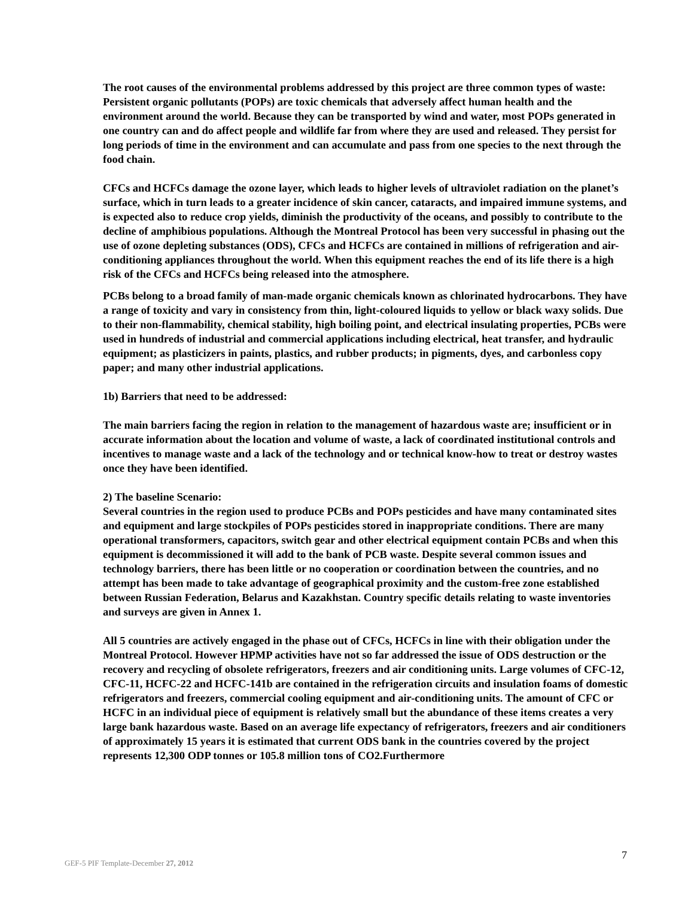The root causes of the environmental problems addressed by this project are three common types of waste: Persistent organic pollutants (POPs) are toxic chemicals that adversely affect human health and the environment around the world. Because they can be transported by wind and water, most POPs generated in one country can and do affect people and wildlife far from where they are used and released. They persist for long periods of time in the environment and can accumulate and pass from one species to the next through the food chain.
CFCs and HCFCs damage the ozone layer, which leads to higher levels of ultraviolet radiation on the planet’s surface, which in turn leads to a greater incidence of skin cancer, cataracts, and impaired immune systems, and is expected also to reduce crop yields, diminish the productivity of the oceans, and possibly to contribute to the decline of amphibious populations. Although the Montreal Protocol has been very successful in phasing out the use of ozone depleting substances (ODS), CFCs and HCFCs are contained in millions of refrigeration and air-conditioning appliances throughout the world. When this equipment reaches the end of its life there is a high risk of the CFCs and HCFCs being released into the atmosphere.
PCBs belong to a broad family of man-made organic chemicals known as chlorinated hydrocarbons. They have a range of toxicity and vary in consistency from thin, light-coloured liquids to yellow or black waxy solids. Due to their non-flammability, chemical stability, high boiling point, and electrical insulating properties, PCBs were used in hundreds of industrial and commercial applications including electrical, heat transfer, and hydraulic equipment; as plasticizers in paints, plastics, and rubber products; in pigments, dyes, and carbonless copy paper; and many other industrial applications.
1b) Barriers that need to be addressed:
The main barriers facing the region in relation to the management of hazardous waste are; insufficient or in accurate information about the location and volume of waste, a lack of coordinated institutional controls and incentives to manage waste and a lack of the technology and or technical know-how to treat or destroy wastes once they have been identified.
2) The baseline Scenario:
Several countries in the region used to produce PCBs and POPs pesticides and have many contaminated sites and equipment and large stockpiles of POPs pesticides stored in inappropriate conditions. There are many operational transformers, capacitors, switch gear and other electrical equipment contain PCBs and when this equipment is decommissioned it will add to the bank of PCB waste. Despite several common issues and technology barriers, there has been little or no cooperation or coordination between the countries, and no attempt has been made to take advantage of geographical proximity and the custom-free zone established between Russian Federation, Belarus and Kazakhstan. Country specific details relating to waste inventories and surveys are given in Annex 1.
All 5 countries are actively engaged in the phase out of CFCs, HCFCs in line with their obligation under the Montreal Protocol. However HPMP activities have not so far addressed the issue of ODS destruction or the recovery and recycling of obsolete refrigerators, freezers and air conditioning units. Large volumes of CFC-12, CFC-11, HCFC-22 and HCFC-141b are contained in the refrigeration circuits and insulation foams of domestic refrigerators and freezers, commercial cooling equipment and air-conditioning units. The amount of CFC or HCFC in an individual piece of equipment is relatively small but the abundance of these items creates a very large bank hazardous waste. Based on an average life expectancy of refrigerators, freezers and air conditioners of approximately 15 years it is estimated that current ODS bank in the countries covered by the project represents 12,300 ODP tonnes or 105.8 million tons of CO2.Furthermore
GEF-5 PIF Template-December 27, 2012
7